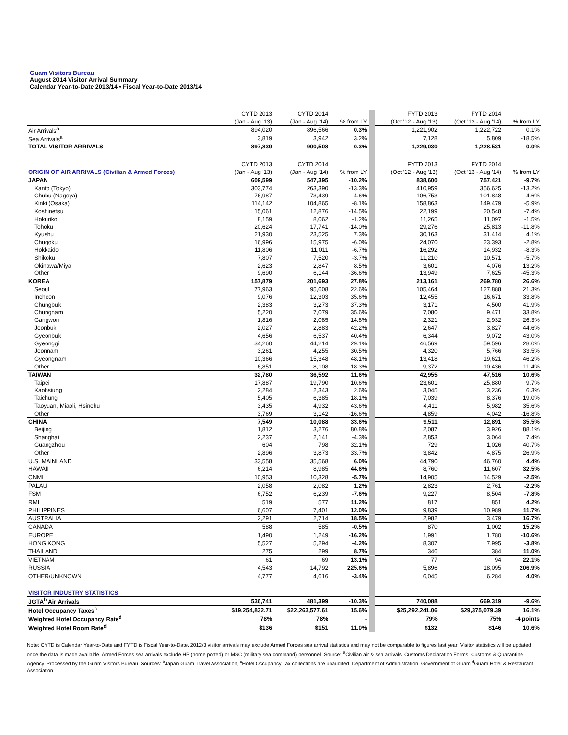Guam Visitors Bureau
August 2014 Visitor Arrival Summary
Calendar Year-to-Date 2013/14 • Fiscal Year-to-Date 2013/14
| | CYTD 2013 | CYTD 2014 | | FYTD 2013 | FYTD 2014 | |
| --- | --- | --- | --- | --- | --- | --- |
| | (Jan - Aug '13) | (Jan - Aug '14) | % from LY | (Oct '12 - Aug '13) | (Oct '13 - Aug '14) | % from LY |
| Air Arrivals<sup>a</sup> | 894,020 | 896,566 | 0.3% | 1,221,902 | 1,222,722 | 0.1% |
| Sea Arrivals<sup>a</sup> | 3,819 | 3,942 | 3.2% | 7,128 | 5,809 | -18.5% |
| TOTAL VISITOR ARRIVALS | 897,839 | 900,508 | 0.3% | 1,229,030 | 1,228,531 | 0.0% |
| | CYTD 2013 | CYTD 2014 | | FYTD 2013 | FYTD 2014 | |
| ORIGIN OF AIR ARRIVALS (Civilian & Armed Forces) | (Jan - Aug '13) | (Jan - Aug '14) | % from LY | (Oct '12 - Aug '13) | (Oct '13 - Aug '14) | % from LY |
| JAPAN | 609,599 | 547,395 | -10.2% | 838,600 | 757,421 | -9.7% |
| Kanto (Tokyo) | 303,774 | 263,390 | -13.3% | 410,959 | 356,625 | -13.2% |
| Chubu (Nagoya) | 76,987 | 73,439 | -4.6% | 106,753 | 101,848 | -4.6% |
| Kinki (Osaka) | 114,142 | 104,865 | -8.1% | 158,863 | 149,479 | -5.9% |
| Koshinetsu | 15,061 | 12,876 | -14.5% | 22,199 | 20,548 | -7.4% |
| Hokuriko | 8,159 | 8,062 | -1.2% | 11,265 | 11,097 | -1.5% |
| Tohoku | 20,624 | 17,741 | -14.0% | 29,276 | 25,813 | -11.8% |
| Kyushu | 21,930 | 23,525 | 7.3% | 30,163 | 31,414 | 4.1% |
| Chugoku | 16,996 | 15,975 | -6.0% | 24,070 | 23,393 | -2.8% |
| Hokkaido | 11,806 | 11,011 | -6.7% | 16,292 | 14,932 | -8.3% |
| Shikoku | 7,807 | 7,520 | -3.7% | 11,210 | 10,571 | -5.7% |
| Okinawa/Miya | 2,623 | 2,847 | 8.5% | 3,601 | 4,076 | 13.2% |
| Other | 9,690 | 6,144 | -36.6% | 13,949 | 7,625 | -45.3% |
| KOREA | 157,879 | 201,693 | 27.8% | 213,161 | 269,780 | 26.6% |
| Seoul | 77,963 | 95,608 | 22.6% | 105,464 | 127,888 | 21.3% |
| Incheon | 9,076 | 12,303 | 35.6% | 12,455 | 16,671 | 33.8% |
| Chungbuk | 2,383 | 3,273 | 37.3% | 3,171 | 4,500 | 41.9% |
| Chungnam | 5,220 | 7,079 | 35.6% | 7,080 | 9,471 | 33.8% |
| Gangwon | 1,816 | 2,085 | 14.8% | 2,321 | 2,932 | 26.3% |
| Jeonbuk | 2,027 | 2,883 | 42.2% | 2,647 | 3,827 | 44.6% |
| Gyeonbuk | 4,656 | 6,537 | 40.4% | 6,344 | 9,072 | 43.0% |
| Gyeonggi | 34,260 | 44,214 | 29.1% | 46,569 | 59,596 | 28.0% |
| Jeonnam | 3,261 | 4,255 | 30.5% | 4,320 | 5,766 | 33.5% |
| Gyeongnam | 10,366 | 15,348 | 48.1% | 13,418 | 19,621 | 46.2% |
| Other | 6,851 | 8,108 | 18.3% | 9,372 | 10,436 | 11.4% |
| TAIWAN | 32,780 | 36,592 | 11.6% | 42,955 | 47,516 | 10.6% |
| Taipei | 17,887 | 19,790 | 10.6% | 23,601 | 25,880 | 9.7% |
| Kaohsiung | 2,284 | 2,343 | 2.6% | 3,045 | 3,236 | 6.3% |
| Taichung | 5,405 | 6,385 | 18.1% | 7,039 | 8,376 | 19.0% |
| Taoyuan, Miaoli, Hsinehu | 3,435 | 4,932 | 43.6% | 4,411 | 5,982 | 35.6% |
| Other | 3,769 | 3,142 | -16.6% | 4,859 | 4,042 | -16.8% |
| CHINA | 7,549 | 10,088 | 33.6% | 9,511 | 12,891 | 35.5% |
| Beijing | 1,812 | 3,276 | 80.8% | 2,087 | 3,926 | 88.1% |
| Shanghai | 2,237 | 2,141 | -4.3% | 2,853 | 3,064 | 7.4% |
| Guangzhou | 604 | 798 | 32.1% | 729 | 1,026 | 40.7% |
| Other | 2,896 | 3,873 | 33.7% | 3,842 | 4,875 | 26.9% |
| U.S. MAINLAND | 33,558 | 35,568 | 6.0% | 44,790 | 46,760 | 4.4% |
| HAWAII | 6,214 | 8,985 | 44.6% | 8,760 | 11,607 | 32.5% |
| CNMI | 10,953 | 10,328 | -5.7% | 14,905 | 14,529 | -2.5% |
| PALAU | 2,058 | 2,082 | 1.2% | 2,823 | 2,761 | -2.2% |
| FSM | 6,752 | 6,239 | -7.6% | 9,227 | 8,504 | -7.8% |
| RMI | 519 | 577 | 11.2% | 817 | 851 | 4.2% |
| PHILIPPINES | 6,607 | 7,401 | 12.0% | 9,839 | 10,989 | 11.7% |
| AUSTRALIA | 2,291 | 2,714 | 18.5% | 2,982 | 3,479 | 16.7% |
| CANADA | 588 | 585 | -0.5% | 870 | 1,002 | 15.2% |
| EUROPE | 1,490 | 1,249 | -16.2% | 1,991 | 1,780 | -10.6% |
| HONG KONG | 5,527 | 5,294 | -4.2% | 8,307 | 7,995 | -3.8% |
| THAILAND | 275 | 299 | 8.7% | 346 | 384 | 11.0% |
| VIETNAM | 61 | 69 | 13.1% | 77 | 94 | 22.1% |
| RUSSIA | 4,543 | 14,792 | 225.6% | 5,896 | 18,095 | 206.9% |
| OTHER/UNKNOWN | 4,777 | 4,616 | -3.4% | 6,045 | 6,284 | 4.0% |
| VISITOR INDUSTRY STATISTICS | | | | | | |
| JGTA<sup>b</sup> Air Arrivals | 536,741 | 481,399 | -10.3% | 740,088 | 669,319 | -9.6% |
| Hotel Occupancy Taxes<sup>c</sup> | $19,254,832.71 | $22,263,577.61 | 15.6% | $25,292,241.06 | $29,375,079.39 | 16.1% |
| Weighted Hotel Occupancy Rate<sup>d</sup> | 78% | 78% | - | 79% | 75% | -4 points |
| Weighted Hotel Room Rate<sup>d</sup> | $136 | $151 | 11.0% | $132 | $146 | 10.6% |
Note: CYTD is Calendar Year-to-Date and FYTD is Fiscal Year-to-Date. 2012/3 visitor arrivals may exclude Armed Forces sea arrival statistics and may not be comparable to figures last year. Visitor statistics will be updated once the data is made available. Armed Forces sea arrivals exclude HP (home ported) or MSC (military sea command) personnel. Source: <sup>a</sup>Civilian air & sea arrivals. Customs Declaration Forms, Customs & Quarantine Agency. Processed by the Guam Visitors Bureau. Sources: <sup>b</sup>Japan Guam Travel Association, <sup>c</sup>Hotel Occupancy Tax collections are unaudited. Department of Administration, Government of Guam <sup>d</sup>Guam Hotel & Restaurant Association